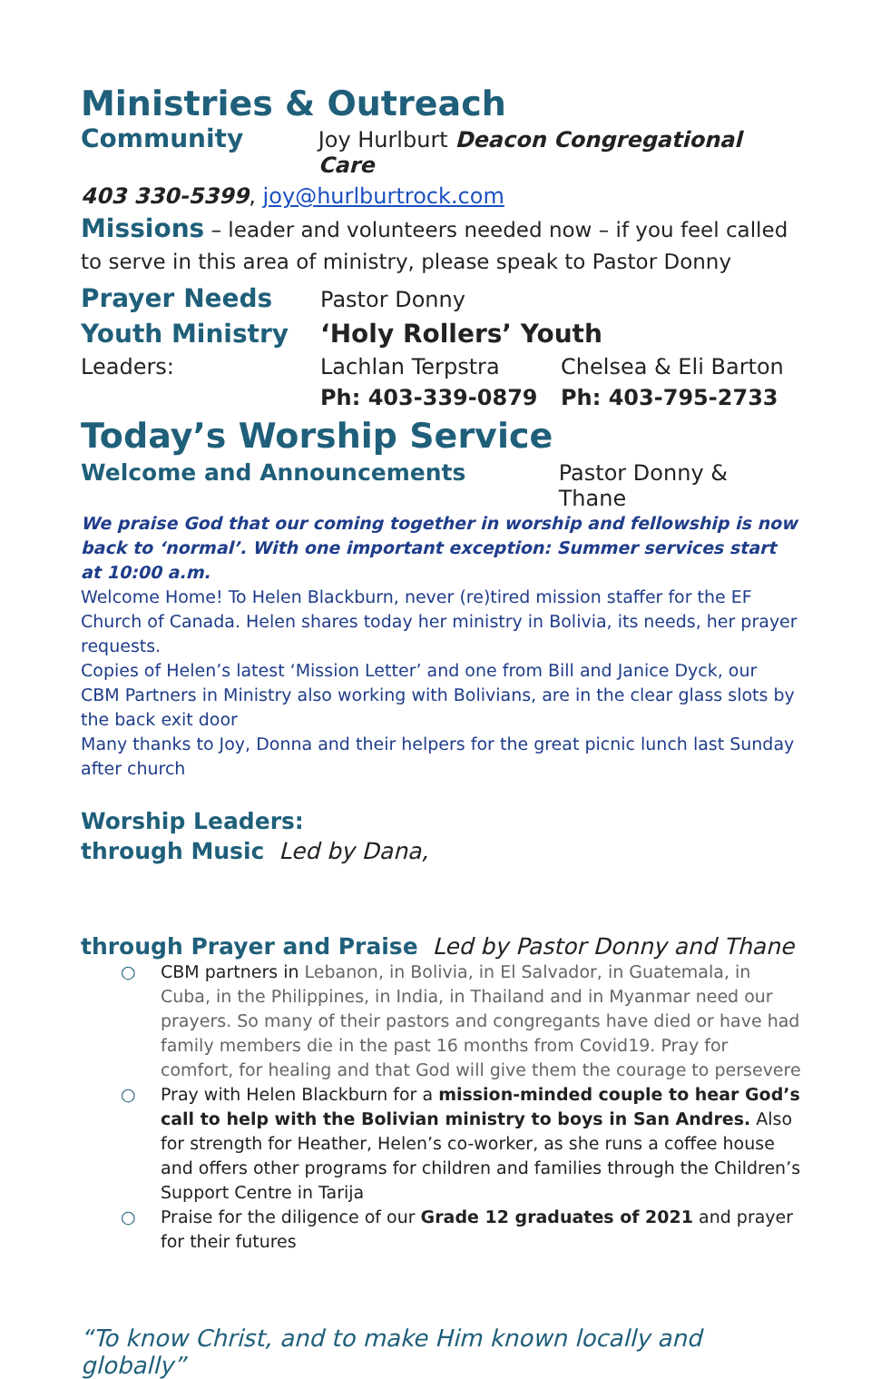Ministries & Outreach
Community Joy Hurlburt Deacon Congregational Care
403 330-5399, joy@hurlburtrock.com
Missions – leader and volunteers needed now – if you feel called to serve in this area of ministry, please speak to Pastor Donny
Prayer Needs Pastor Donny
Youth Ministry ‘Holy Rollers’ Youth
Leaders: Lachlan Terpstra Chelsea & Eli Barton
Ph: 403-339-0879 Ph: 403-795-2733
Today’s Worship Service
Welcome and Announcements Pastor Donny & Thane
We praise God that our coming together in worship and fellowship is now back to ‘normal’. With one important exception: Summer services start at 10:00 a.m.
Welcome Home! To Helen Blackburn, never (re)tired mission staffer for the EF Church of Canada. Helen shares today her ministry in Bolivia, its needs, her prayer requests.
Copies of Helen’s latest ‘Mission Letter’ and one from Bill and Janice Dyck, our CBM Partners in Ministry also working with Bolivians, are in the clear glass slots by the back exit door
Many thanks to Joy, Donna and their helpers for the great picnic lunch last Sunday after church
Worship Leaders:
through Music Led by Dana,
through Prayer and Praise Led by Pastor Donny and Thane
○ CBM partners in Lebanon, in Bolivia, in El Salvador, in Guatemala, in Cuba, in the Philippines, in India, in Thailand and in Myanmar need our prayers. So many of their pastors and congregants have died or have had family members die in the past 16 months from Covid19. Pray for comfort, for healing and that God will give them the courage to persevere
○ Pray with Helen Blackburn for a mission-minded couple to hear God’s call to help with the Bolivian ministry to boys in San Andres. Also for strength for Heather, Helen’s co-worker, as she runs a coffee house and offers other programs for children and families through the Children’s Support Centre in Tarija
○ Praise for the diligence of our Grade 12 graduates of 2021 and prayer for their futures
“To know Christ, and to make Him known locally and globally”